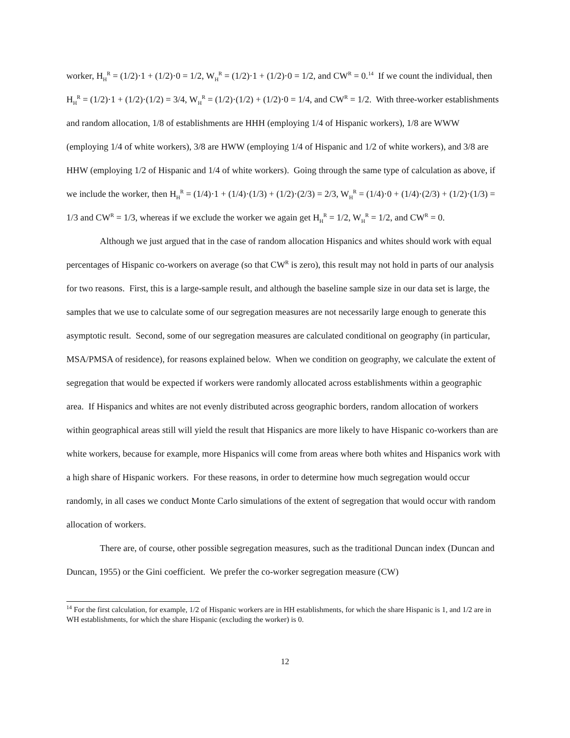worker, H<sub>H</sub><sup>R</sup> = (1/2)·1 + (1/2)·0 = 1/2, W<sub>H</sub><sup>R</sup> = (1/2)·1 + (1/2)·0 = 1/2, and CW<sup>R</sup> = 0.<sup>14</sup> If we count the individual, then H<sub>H</sub><sup>R</sup> = (1/2)·1 + (1/2)·(1/2) = 3/4, W<sub>H</sub><sup>R</sup> = (1/2)·(1/2) + (1/2)·0 = 1/4, and CW<sup>R</sup> = 1/2. With three-worker establishments and random allocation, 1/8 of establishments are HHH (employing 1/4 of Hispanic workers), 1/8 are WWW (employing 1/4 of white workers), 3/8 are HWW (employing 1/4 of Hispanic and 1/2 of white workers), and 3/8 are HHW (employing 1/2 of Hispanic and 1/4 of white workers). Going through the same type of calculation as above, if we include the worker, then H<sub>H</sub><sup>R</sup> = (1/4)·1 + (1/4)·(1/3) + (1/2)·(2/3) = 2/3, W<sub>H</sub><sup>R</sup> = (1/4)·0 + (1/4)·(2/3) + (1/2)·(1/3) = 1/3 and CW<sup>R</sup> = 1/3, whereas if we exclude the worker we again get H<sub>H</sub><sup>R</sup> = 1/2, W<sub>H</sub><sup>R</sup> = 1/2, and CW<sup>R</sup> = 0.
Although we just argued that in the case of random allocation Hispanics and whites should work with equal percentages of Hispanic co-workers on average (so that CW<sup>R</sup> is zero), this result may not hold in parts of our analysis for two reasons. First, this is a large-sample result, and although the baseline sample size in our data set is large, the samples that we use to calculate some of our segregation measures are not necessarily large enough to generate this asymptotic result. Second, some of our segregation measures are calculated conditional on geography (in particular, MSA/PMSA of residence), for reasons explained below. When we condition on geography, we calculate the extent of segregation that would be expected if workers were randomly allocated across establishments within a geographic area. If Hispanics and whites are not evenly distributed across geographic borders, random allocation of workers within geographical areas still will yield the result that Hispanics are more likely to have Hispanic co-workers than are white workers, because for example, more Hispanics will come from areas where both whites and Hispanics work with a high share of Hispanic workers. For these reasons, in order to determine how much segregation would occur randomly, in all cases we conduct Monte Carlo simulations of the extent of segregation that would occur with random allocation of workers.
There are, of course, other possible segregation measures, such as the traditional Duncan index (Duncan and Duncan, 1955) or the Gini coefficient. We prefer the co-worker segregation measure (CW)
<sup>14</sup> For the first calculation, for example, 1/2 of Hispanic workers are in HH establishments, for which the share Hispanic is 1, and 1/2 are in WH establishments, for which the share Hispanic (excluding the worker) is 0.
12